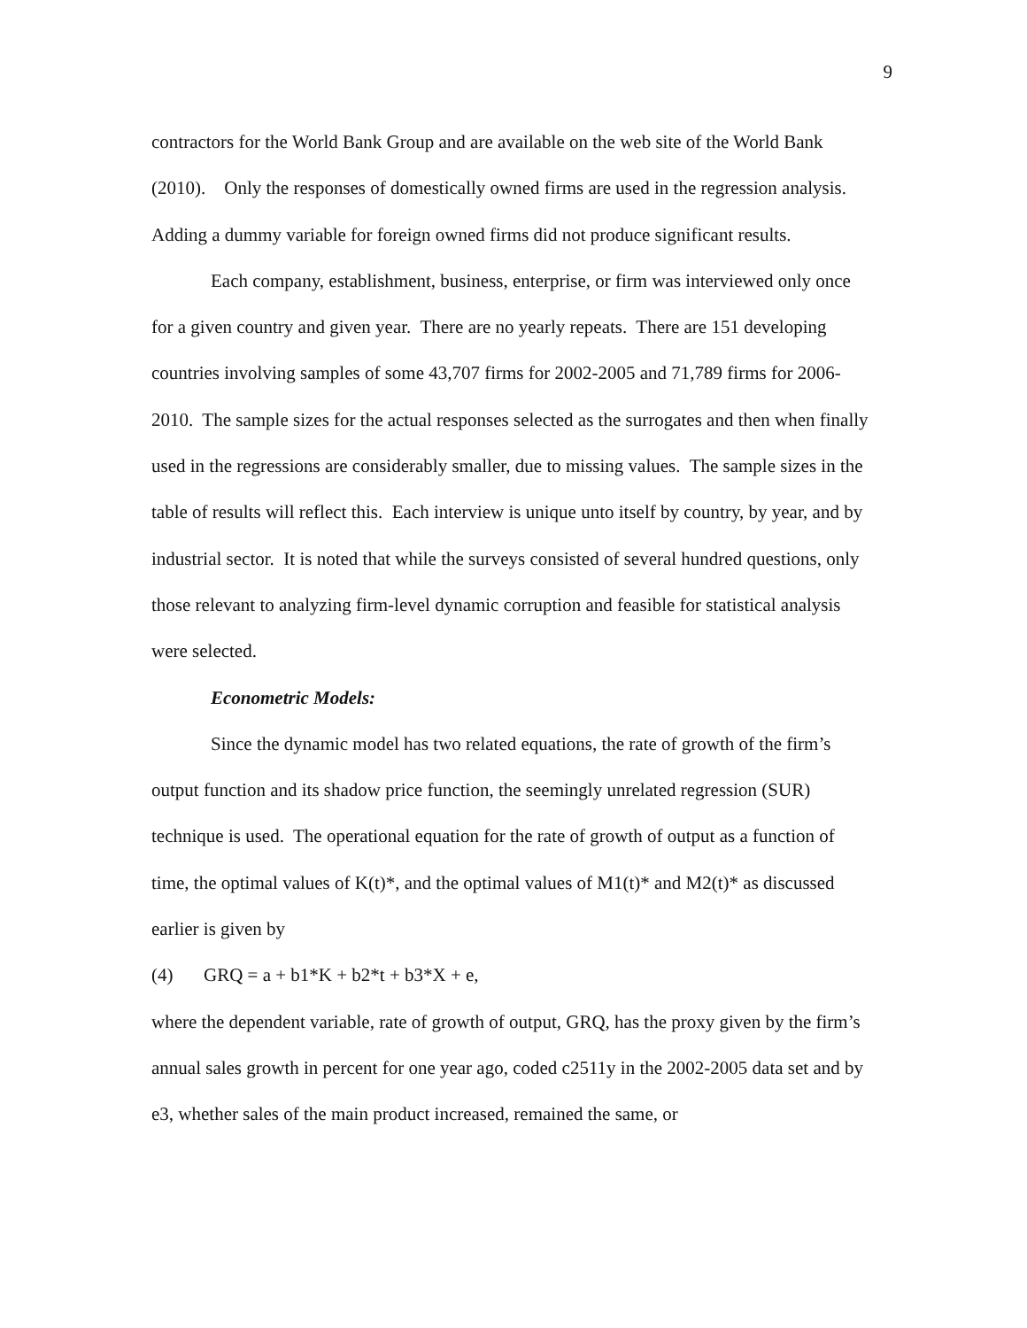9
contractors for the World Bank Group and are available on the web site of the World Bank (2010). Only the responses of domestically owned firms are used in the regression analysis. Adding a dummy variable for foreign owned firms did not produce significant results.
Each company, establishment, business, enterprise, or firm was interviewed only once for a given country and given year. There are no yearly repeats. There are 151 developing countries involving samples of some 43,707 firms for 2002-2005 and 71,789 firms for 2006-2010. The sample sizes for the actual responses selected as the surrogates and then when finally used in the regressions are considerably smaller, due to missing values. The sample sizes in the table of results will reflect this. Each interview is unique unto itself by country, by year, and by industrial sector. It is noted that while the surveys consisted of several hundred questions, only those relevant to analyzing firm-level dynamic corruption and feasible for statistical analysis were selected.
Econometric Models:
Since the dynamic model has two related equations, the rate of growth of the firm’s output function and its shadow price function, the seemingly unrelated regression (SUR) technique is used. The operational equation for the rate of growth of output as a function of time, the optimal values of K(t)*, and the optimal values of M1(t)* and M2(t)* as discussed earlier is given by
(4) GRQ = a + b1*K + b2*t + b3*X + e,
where the dependent variable, rate of growth of output, GRQ, has the proxy given by the firm’s annual sales growth in percent for one year ago, coded c2511y in the 2002-2005 data set and by e3, whether sales of the main product increased, remained the same, or